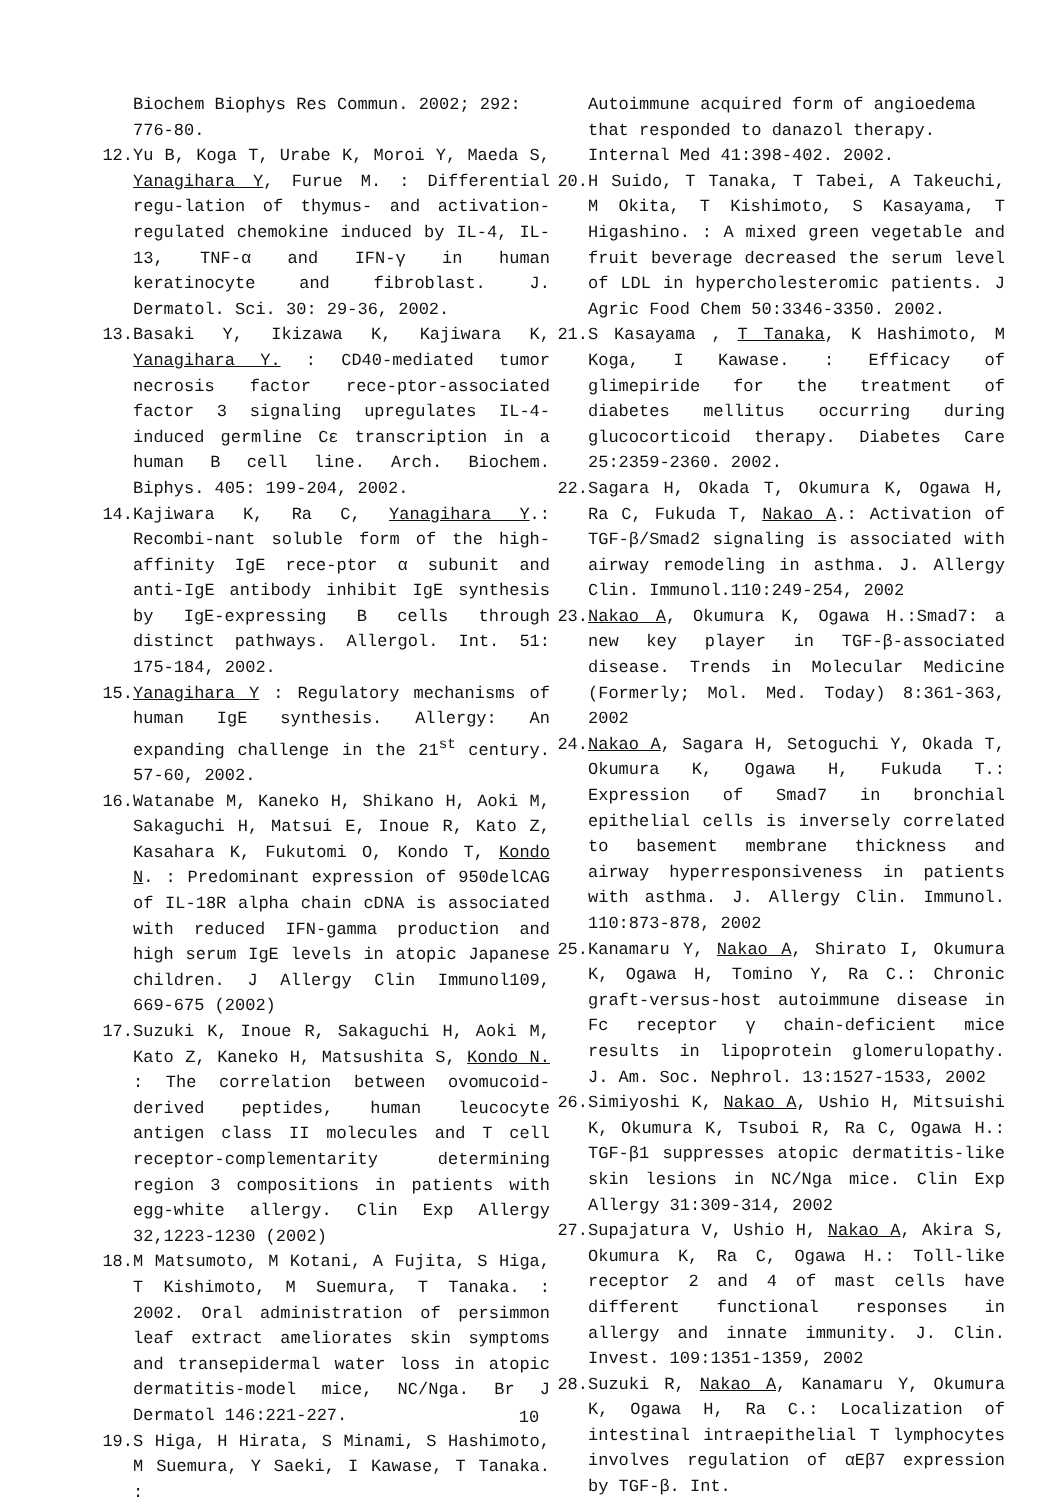Biochem Biophys Res Commun. 2002; 292: 776-80.
12. Yu B, Koga T, Urabe K, Moroi Y, Maeda S, Yanagihara Y, Furue M. : Differential regu-lation of thymus- and activation-regulated chemokine induced by IL-4, IL-13, TNF-α and IFN-γ in human keratinocyte and fibroblast. J. Dermatol. Sci. 30: 29-36, 2002.
13. Basaki Y, Ikizawa K, Kajiwara K, Yanagihara Y. : CD40-mediated tumor necrosis factor rece-ptor-associated factor 3 signaling upregulates IL-4-induced germline Cε transcription in a human B cell line. Arch. Biochem. Biphys. 405: 199-204, 2002.
14. Kajiwara K, Ra C, Yanagihara Y.: Recombi-nant soluble form of the high-affinity IgE rece-ptor α subunit and anti-IgE antibody inhibit IgE synthesis by IgE-expressing B cells through distinct pathways. Allergol. Int. 51: 175-184, 2002.
15. Yanagihara Y : Regulatory mechanisms of human IgE synthesis. Allergy: An expanding challenge in the 21<sup>st</sup> century. 57-60, 2002.
16. Watanabe M, Kaneko H, Shikano H, Aoki M, Sakaguchi H, Matsui E, Inoue R, Kato Z, Kasahara K, Fukutomi O, Kondo T, Kondo N. : Predominant expression of 950delCAG of IL-18R alpha chain cDNA is associated with reduced IFN-gamma production and high serum IgE levels in atopic Japanese children. J Allergy Clin Immunol109, 669-675 (2002)
17. Suzuki K, Inoue R, Sakaguchi H, Aoki M, Kato Z, Kaneko H, Matsushita S, Kondo N. : The correlation between ovomucoid-derived peptides, human leucocyte antigen class II molecules and T cell receptor-complementarity determining region 3 compositions in patients with egg-white allergy. Clin Exp Allergy 32,1223-1230 (2002)
18. M Matsumoto, M Kotani, A Fujita, S Higa, T Kishimoto, M Suemura, T Tanaka. : 2002. Oral administration of persimmon leaf extract ameliorates skin symptoms and transepidermal water loss in atopic dermatitis-model mice, NC/Nga. Br J Dermatol 146:221-227.
19. S Higa, H Hirata, S Minami, S Hashimoto, M Suemura, Y Saeki, I Kawase, T Tanaka. :
Autoimmune acquired form of angioedema that responded to danazol therapy. Internal Med 41:398-402. 2002.
20. H Suido, T Tanaka, T Tabei, A Takeuchi, M Okita, T Kishimoto, S Kasayama, T Higashino. : A mixed green vegetable and fruit beverage decreased the serum level of LDL in hypercholesteromic patients. J Agric Food Chem 50:3346-3350. 2002.
21. S Kasayama , T Tanaka, K Hashimoto, M Koga, I Kawase. : Efficacy of glimepiride for the treatment of diabetes mellitus occurring during glucocorticoid therapy. Diabetes Care 25:2359-2360. 2002.
22. Sagara H, Okada T, Okumura K, Ogawa H, Ra C, Fukuda T, Nakao A.: Activation of TGF-β/Smad2 signaling is associated with airway remodeling in asthma. J. Allergy Clin. Immunol.110:249-254, 2002
23. Nakao A, Okumura K, Ogawa H.:Smad7: a new key player in TGF-β-associated disease. Trends in Molecular Medicine (Formerly; Mol. Med. Today) 8:361-363, 2002
24. Nakao A, Sagara H, Setoguchi Y, Okada T, Okumura K, Ogawa H, Fukuda T.: Expression of Smad7 in bronchial epithelial cells is inversely correlated to basement membrane thickness and airway hyperresponsiveness in patients with asthma. J. Allergy Clin. Immunol. 110:873-878, 2002
25. Kanamaru Y, Nakao A, Shirato I, Okumura K, Ogawa H, Tomino Y, Ra C.: Chronic graft-versus-host autoimmune disease in Fc receptor γ chain-deficient mice results in lipoprotein glomerulopathy. J. Am. Soc. Nephrol. 13:1527-1533, 2002
26. Simiyoshi K, Nakao A, Ushio H, Mitsuishi K, Okumura K, Tsuboi R, Ra C, Ogawa H.: TGF-β1 suppresses atopic dermatitis-like skin lesions in NC/Nga mice. Clin Exp Allergy 31:309-314, 2002
27. Supajatura V, Ushio H, Nakao A, Akira S, Okumura K, Ra C, Ogawa H.: Toll-like receptor 2 and 4 of mast cells have different functional responses in allergy and innate immunity. J. Clin. Invest. 109:1351-1359, 2002
28. Suzuki R, Nakao A, Kanamaru Y, Okumura K, Ogawa H, Ra C.: Localization of intestinal intraepithelial T lymphocytes involves regulation of αEβ7 expression by TGF-β. Int.
10